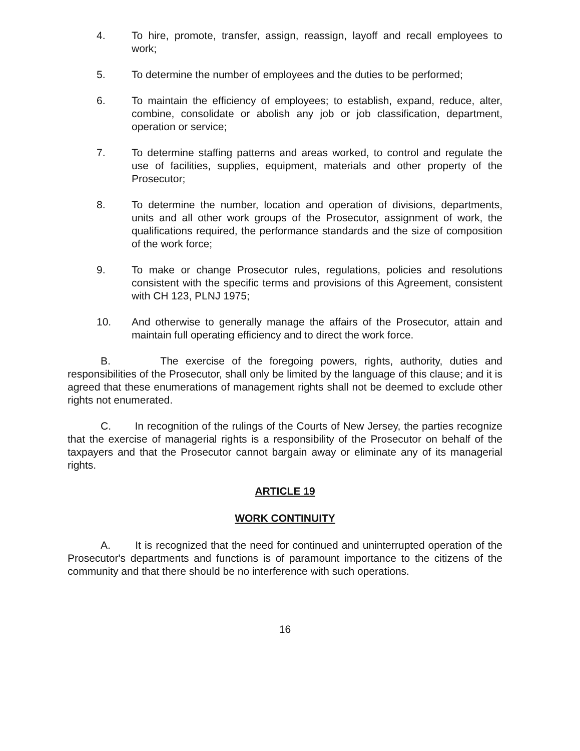4. To hire, promote, transfer, assign, reassign, layoff and recall employees to work;
5. To determine the number of employees and the duties to be performed;
6. To maintain the efficiency of employees; to establish, expand, reduce, alter, combine, consolidate or abolish any job or job classification, department, operation or service;
7. To determine staffing patterns and areas worked, to control and regulate the use of facilities, supplies, equipment, materials and other property of the Prosecutor;
8. To determine the number, location and operation of divisions, departments, units and all other work groups of the Prosecutor, assignment of work, the qualifications required, the performance standards and the size of composition of the work force;
9. To make or change Prosecutor rules, regulations, policies and resolutions consistent with the specific terms and provisions of this Agreement, consistent with CH 123, PLNJ 1975;
10. And otherwise to generally manage the affairs of the Prosecutor, attain and maintain full operating efficiency and to direct the work force.
B. The exercise of the foregoing powers, rights, authority, duties and responsibilities of the Prosecutor, shall only be limited by the language of this clause; and it is agreed that these enumerations of management rights shall not be deemed to exclude other rights not enumerated.
C. In recognition of the rulings of the Courts of New Jersey, the parties recognize that the exercise of managerial rights is a responsibility of the Prosecutor on behalf of the taxpayers and that the Prosecutor cannot bargain away or eliminate any of its managerial rights.
ARTICLE 19
WORK CONTINUITY
A. It is recognized that the need for continued and uninterrupted operation of the Prosecutor's departments and functions is of paramount importance to the citizens of the community and that there should be no interference with such operations.
16